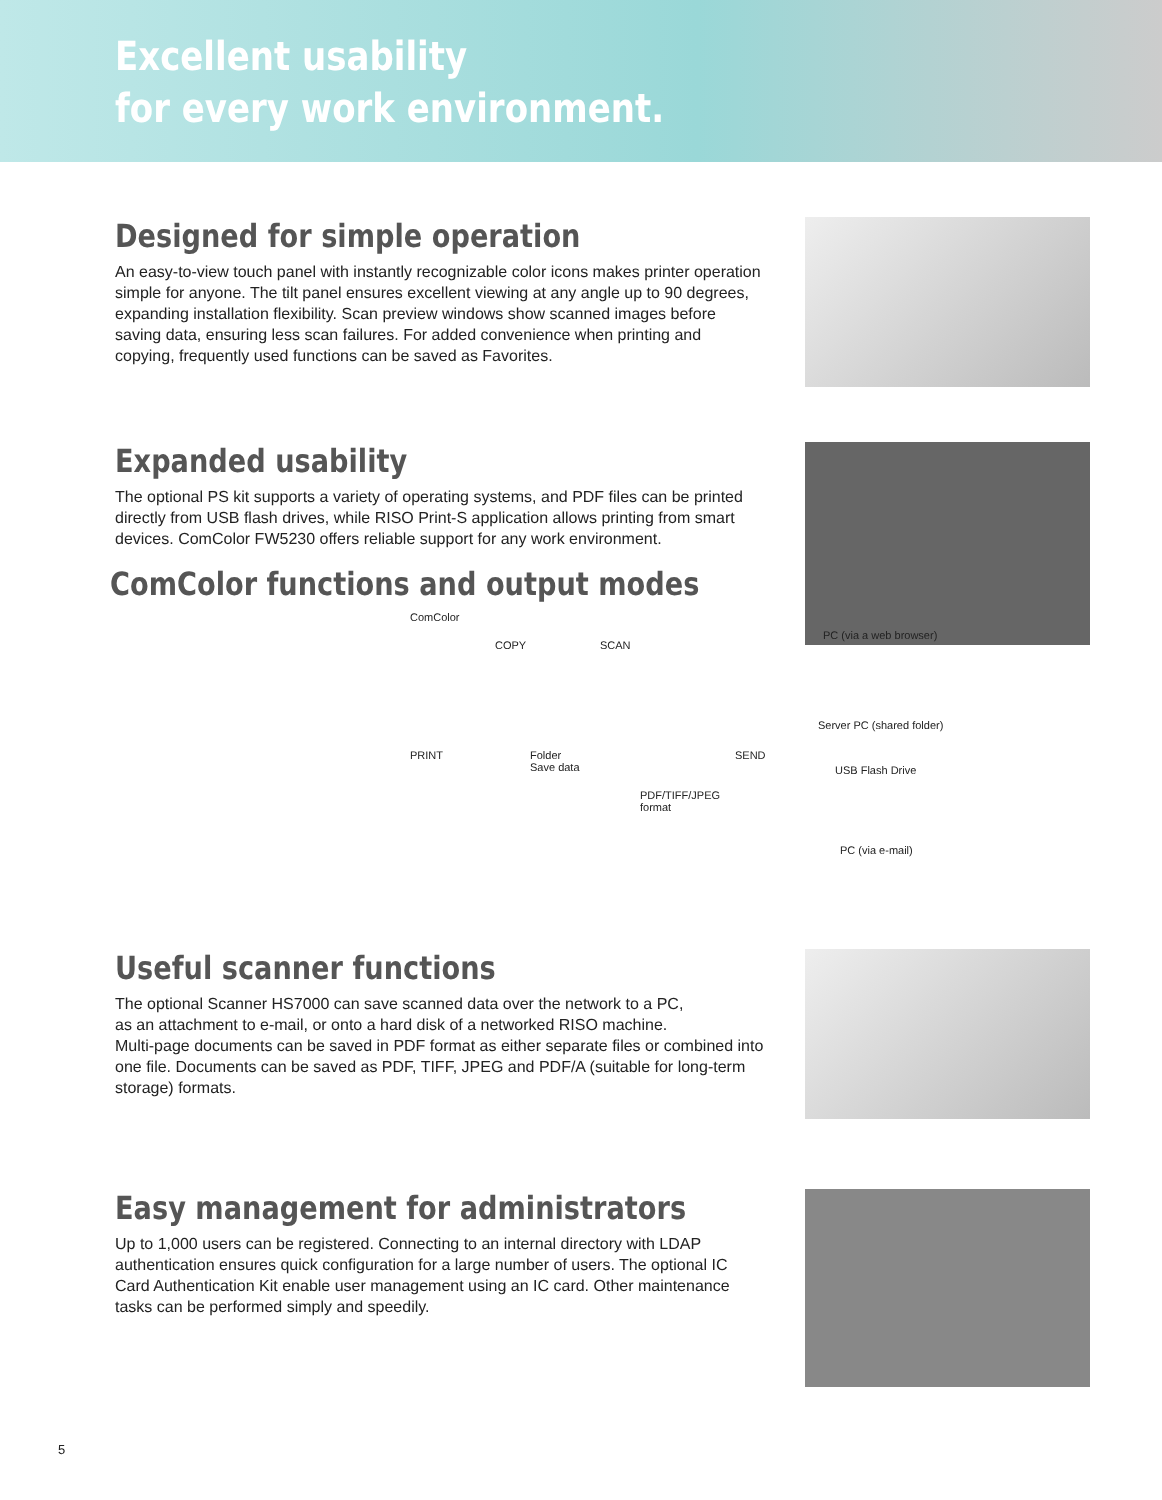Excellent usability
for every work environment.
Designed for simple operation
An easy-to-view touch panel with instantly recognizable color icons makes printer operation simple for anyone. The tilt panel ensures excellent viewing at any angle up to 90 degrees, expanding installation flexibility. Scan preview windows show scanned images before saving data, ensuring less scan failures. For added convenience when printing and copying, frequently used functions can be saved as Favorites.
Expanded usability
The optional PS kit supports a variety of operating systems, and PDF files can be printed directly from USB flash drives, while RISO Print-S application allows printing from smart devices. ComColor FW5230 offers reliable support for any work environment.
ComColor functions and output modes
ComColor
COPY SCAN
PRINT Folder
Save data
PDF/TIFF/JPEG
format
SEND
PC (via a web browser)
Server PC (shared folder)
USB Flash Drive
PC (via e-mail)
Useful scanner functions
The optional Scanner HS7000 can save scanned data over the network to a PC,
as an attachment to e-mail, or onto a hard disk of a networked RISO machine.
Multi-page documents can be saved in PDF format as either separate files or combined into one file. Documents can be saved as PDF, TIFF, JPEG and PDF/A (suitable for long-term storage) formats.
Easy management for administrators
Up to 1,000 users can be registered. Connecting to an internal directory with LDAP authentication ensures quick configuration for a large number of users. The optional IC Card Authentication Kit enable user management using an IC card. Other maintenance tasks can be performed simply and speedily.
5